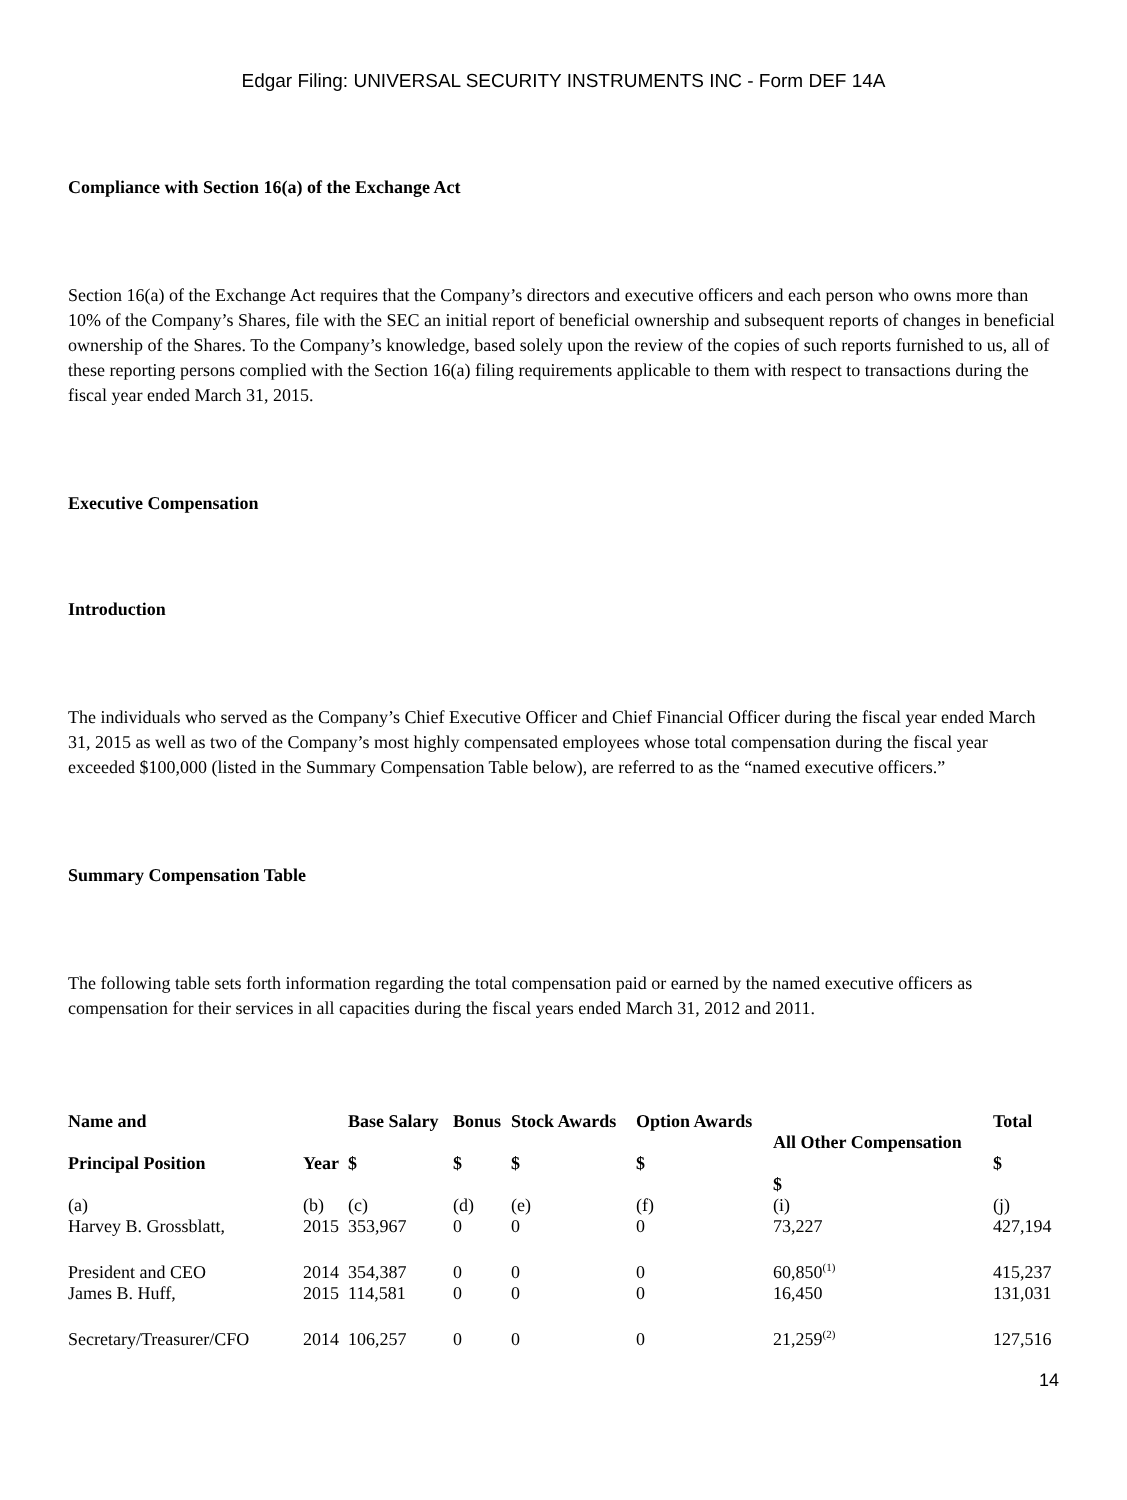Edgar Filing: UNIVERSAL SECURITY INSTRUMENTS INC - Form DEF 14A
Compliance with Section 16(a) of the Exchange Act
Section 16(a) of the Exchange Act requires that the Company’s directors and executive officers and each person who owns more than 10% of the Company’s Shares, file with the SEC an initial report of beneficial ownership and subsequent reports of changes in beneficial ownership of the Shares. To the Company’s knowledge, based solely upon the review of the copies of such reports furnished to us, all of these reporting persons complied with the Section 16(a) filing requirements applicable to them with respect to transactions during the fiscal year ended March 31, 2015.
Executive Compensation
Introduction
The individuals who served as the Company’s Chief Executive Officer and Chief Financial Officer during the fiscal year ended March 31, 2015 as well as two of the Company’s most highly compensated employees whose total compensation during the fiscal year exceeded $100,000 (listed in the Summary Compensation Table below), are referred to as the “named executive officers.”
Summary Compensation Table
The following table sets forth information regarding the total compensation paid or earned by the named executive officers as compensation for their services in all capacities during the fiscal years ended March 31, 2012 and 2011.
| Name and Principal Position (a) | Year (b) | Base Salary $ (c) | Bonus $ (d) | Stock Awards $ (e) | Option Awards $ (f) | All Other Compensation $ (i) | Total $ (j) |
| --- | --- | --- | --- | --- | --- | --- | --- |
| Harvey B. Grossblatt, | 2015 | 353,967 | 0 | 0 | 0 | 73,227 | 427,194 |
| President and CEO | 2014 | 354,387 | 0 | 0 | 0 | 60,850<sup>(1)</sup> | 415,237 |
| James B. Huff, | 2015 | 114,581 | 0 | 0 | 0 | 16,450 | 131,031 |
| Secretary/Treasurer/CFO | 2014 | 106,257 | 0 | 0 | 0 | 21,259<sup>(2)</sup> | 127,516 |
14